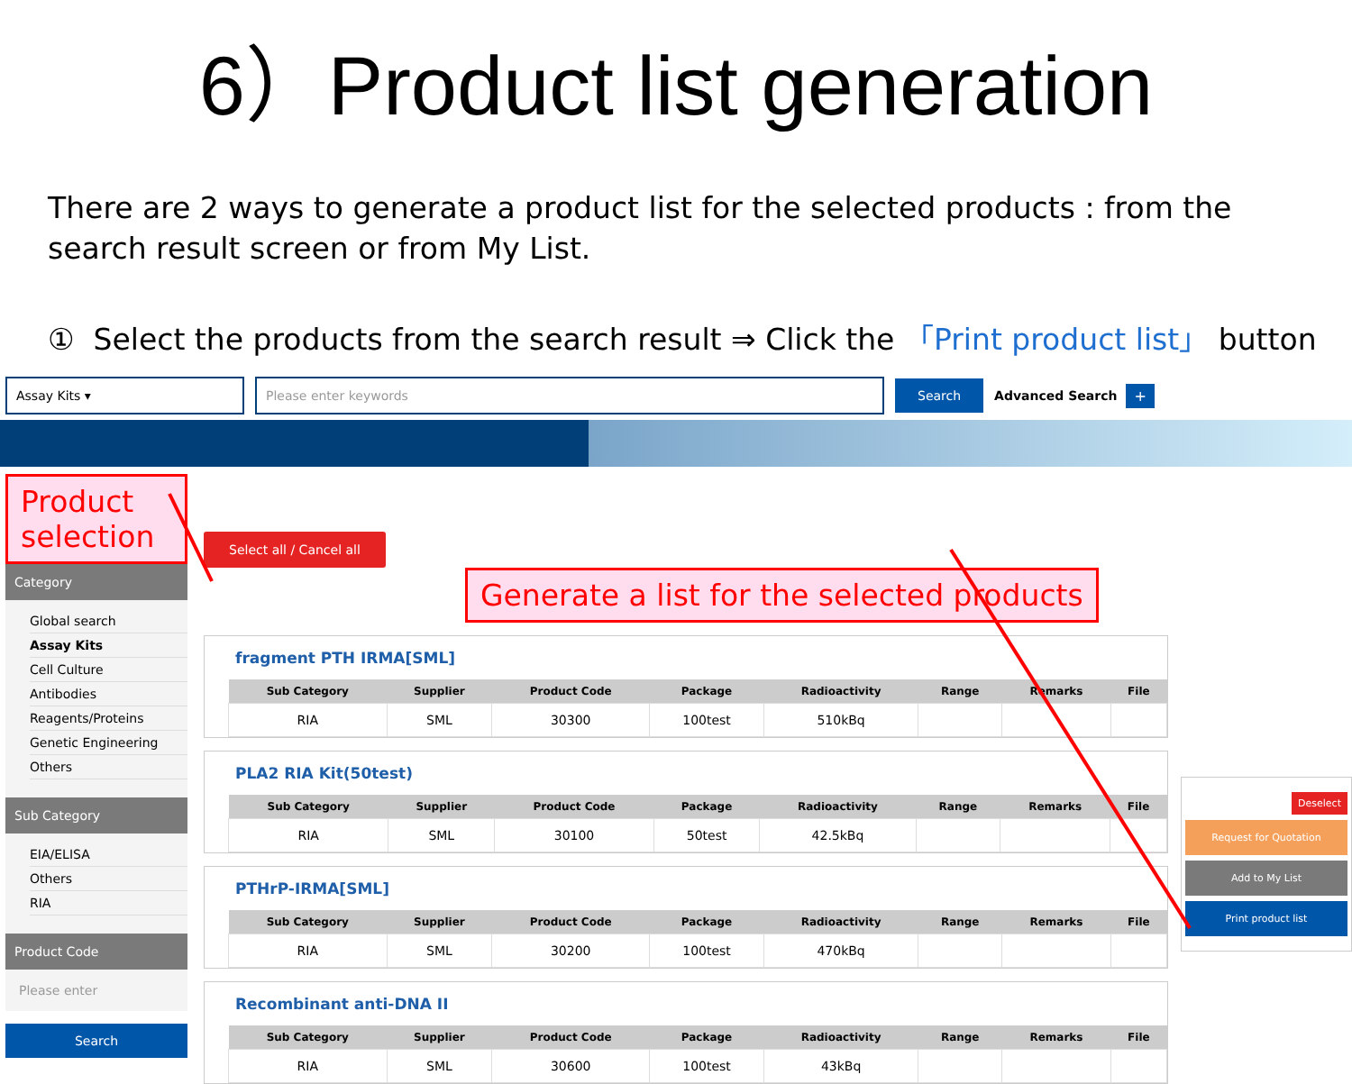6）Product list generation
There are 2 ways to generate a product list for the selected products : from the search result screen or from My List.
① Select the products from the search result ⇒ Click the 「Print product list」 button
Assay Kits ▾ Please enter keywords
Search
Advanced Search +
Product selection
Category
Global search
Assay Kits
Cell Culture
Antibodies
Reagents/Proteins
Genetic Engineering
Others
Sub Category
EIA/ELISA
Others
RIA
Product Code
Please enter
Search
Select all / Cancel all Generate a list for the selected products
fragment PTH IRMA[SML]
| Sub Category | Supplier | Product Code | Package | Radioactivity | Range | Remarks | File |
| --- | --- | --- | --- | --- | --- | --- | --- |
| RIA | SML | 30300 | 100test | 510kBq | | | |
PLA2 RIA Kit(50test)
| Sub Category | Supplier | Product Code | Package | Radioactivity | Range | Remarks | File |
| --- | --- | --- | --- | --- | --- | --- | --- |
| RIA | SML | 30100 | 50test | 42.5kBq | | | |
PTHrP-IRMA[SML]
| Sub Category | Supplier | Product Code | Package | Radioactivity | Range | Remarks | File |
| --- | --- | --- | --- | --- | --- | --- | --- |
| RIA | SML | 30200 | 100test | 470kBq | | | |
Recombinant anti-DNA II
| Sub Category | Supplier | Product Code | Package | Radioactivity | Range | Remarks | File |
| --- | --- | --- | --- | --- | --- | --- | --- |
| RIA | SML | 30600 | 100test | 43kBq | | | |
Deselect
Request for Quotation
Add to My List
Print product list